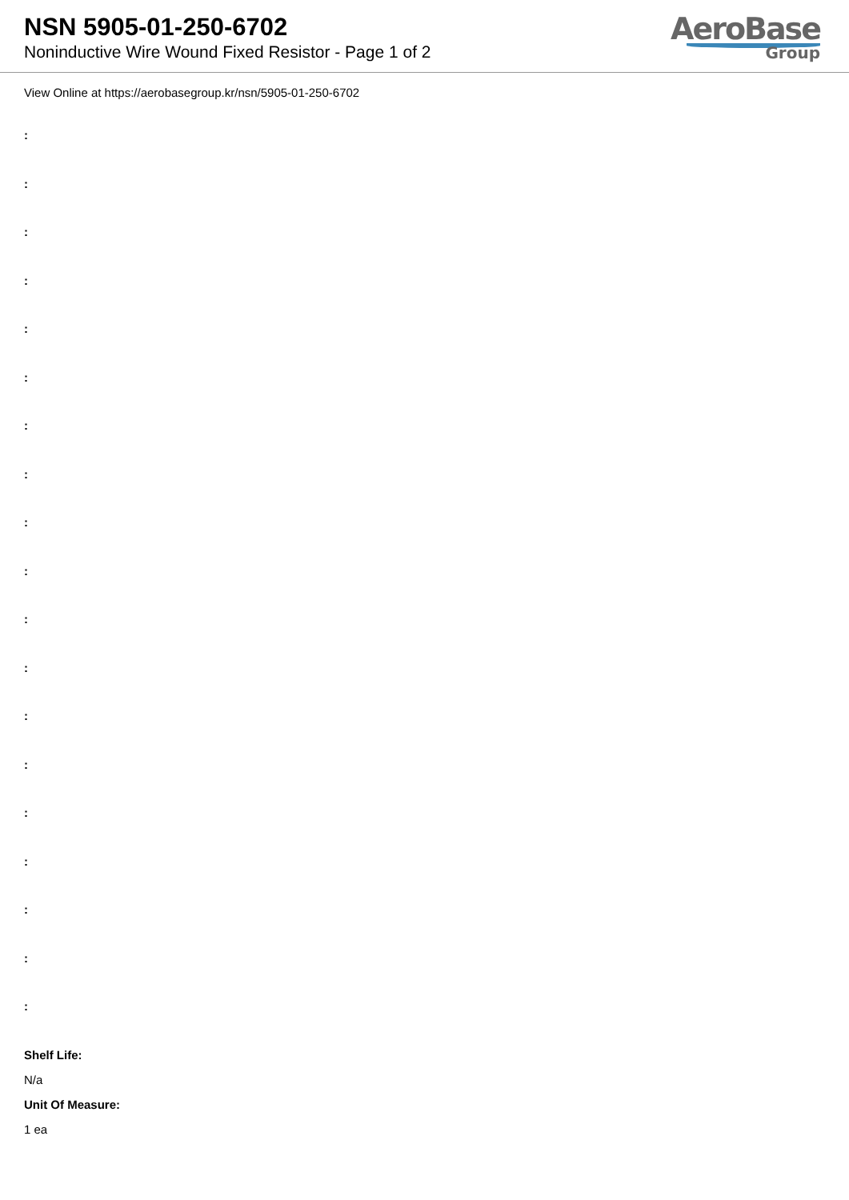NSN 5905-01-250-6702
Noninductive Wire Wound Fixed Resistor - Page 1 of 2
AeroBase
Group
View Online at https://aerobasegroup.kr/nsn/5905-01-250-6702
:
:
:
:
:
:
:
:
:
:
:
:
:
:
:
:
:
:
:
Shelf Life:
N/a
Unit Of Measure:
1 ea